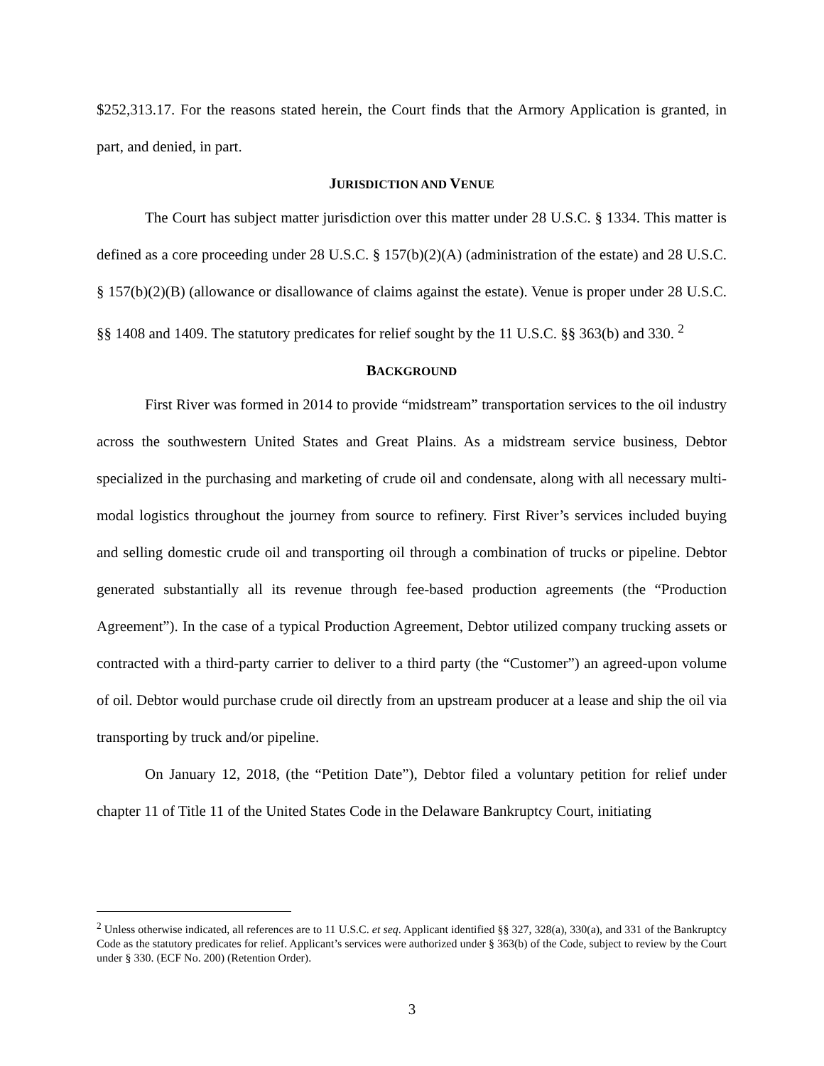$252,313.17. For the reasons stated herein, the Court finds that the Armory Application is granted, in part, and denied, in part.
JURISDICTION AND VENUE
The Court has subject matter jurisdiction over this matter under 28 U.S.C. § 1334. This matter is defined as a core proceeding under 28 U.S.C. § 157(b)(2)(A) (administration of the estate) and 28 U.S.C. § 157(b)(2)(B) (allowance or disallowance of claims against the estate). Venue is proper under 28 U.S.C. §§ 1408 and 1409. The statutory predicates for relief sought by the 11 U.S.C. §§ 363(b) and 330. <sup>2</sup>
BACKGROUND
First River was formed in 2014 to provide “midstream” transportation services to the oil industry across the southwestern United States and Great Plains. As a midstream service business, Debtor specialized in the purchasing and marketing of crude oil and condensate, along with all necessary multi-modal logistics throughout the journey from source to refinery. First River’s services included buying and selling domestic crude oil and transporting oil through a combination of trucks or pipeline. Debtor generated substantially all its revenue through fee-based production agreements (the “Production Agreement”). In the case of a typical Production Agreement, Debtor utilized company trucking assets or contracted with a third-party carrier to deliver to a third party (the “Customer”) an agreed-upon volume of oil. Debtor would purchase crude oil directly from an upstream producer at a lease and ship the oil via transporting by truck and/or pipeline.
On January 12, 2018, (the “Petition Date”), Debtor filed a voluntary petition for relief under chapter 11 of Title 11 of the United States Code in the Delaware Bankruptcy Court, initiating
<sup>2</sup> Unless otherwise indicated, all references are to 11 U.S.C. et seq. Applicant identified §§ 327, 328(a), 330(a), and 331 of the Bankruptcy Code as the statutory predicates for relief. Applicant’s services were authorized under § 363(b) of the Code, subject to review by the Court under § 330. (ECF No. 200) (Retention Order).
3